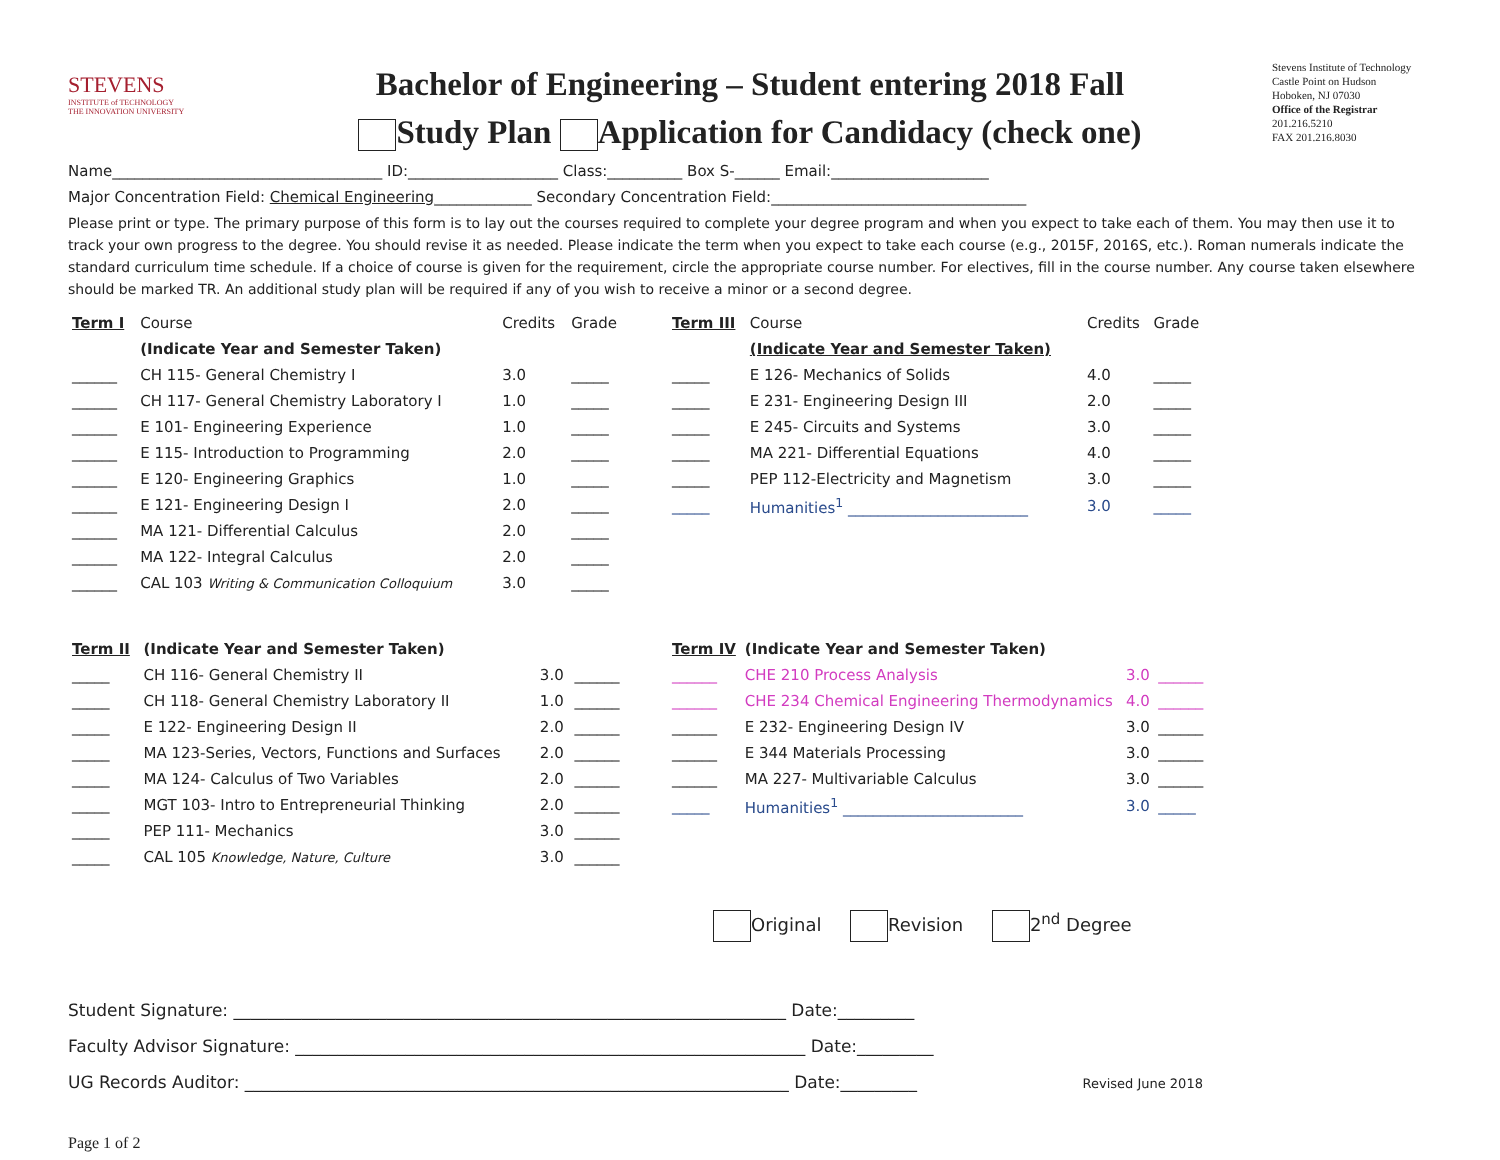STEVENS
INSTITUTE of TECHNOLOGY
THE INNOVATION UNIVERSITY
Bachelor of Engineering – Student entering 2018 Fall
Study Plan Application for Candidacy (check one)
Stevens Institute of Technology
Castle Point on Hudson
Hoboken, NJ 07030
Office of the Registrar
201.216.5210
FAX 201.216.8030
Name____________________________________ ID:____________________ Class:__________ Box S-______ Email:_____________________
Major Concentration Field: Chemical Engineering_____________ Secondary Concentration Field:__________________________________
Please print or type. The primary purpose of this form is to lay out the courses required to complete your degree program and when you expect to take each of them. You may then use it to track your own progress to the degree. You should revise it as needed. Please indicate the term when you expect to take each course (e.g., 2015F, 2016S, etc.). Roman numerals indicate the standard curriculum time schedule. If a choice of course is given for the requirement, circle the appropriate course number. For electives, fill in the course number. Any course taken elsewhere should be marked TR. An additional study plan will be required if any of you wish to receive a minor or a second degree.
| Term I | Course | Credits | Grade |
| --- | --- | --- | --- |
| | (Indicate Year and Semester Taken) | | |
| ______ | CH 115- General Chemistry I | 3.0 | _____ |
| ______ | CH 117- General Chemistry Laboratory I | 1.0 | _____ |
| ______ | E 101- Engineering Experience | 1.0 | _____ |
| ______ | E 115- Introduction to Programming | 2.0 | _____ |
| ______ | E 120- Engineering Graphics | 1.0 | _____ |
| ______ | E 121- Engineering Design I | 2.0 | _____ |
| ______ | MA 121- Differential Calculus | 2.0 | _____ |
| ______ | MA 122- Integral Calculus | 2.0 | _____ |
| ______ | CAL 103 Writing & Communication Colloquium | 3.0 | _____ |
| Term III | Course | Credits | Grade |
| --- | --- | --- | --- |
| | (Indicate Year and Semester Taken) | | |
| _____ | E 126- Mechanics of Solids | 4.0 | _____ |
| _____ | E 231- Engineering Design III | 2.0 | _____ |
| _____ | E 245- Circuits and Systems | 3.0 | _____ |
| _____ | MA 221- Differential Equations | 4.0 | _____ |
| _____ | PEP 112-Electricity and Magnetism | 3.0 | _____ |
| _____ | Humanities<sup>1</sup> ________________________ | 3.0 | _____ |
| Term II | (Indicate Year and Semester Taken) | | |
| --- | --- | --- | --- |
| _____ | CH 116- General Chemistry II | 3.0 | ______ |
| _____ | CH 118- General Chemistry Laboratory II | 1.0 | ______ |
| _____ | E 122- Engineering Design II | 2.0 | ______ |
| _____ | MA 123-Series, Vectors, Functions and Surfaces | 2.0 | ______ |
| _____ | MA 124- Calculus of Two Variables | 2.0 | ______ |
| _____ | MGT 103- Intro to Entrepreneurial Thinking | 2.0 | ______ |
| _____ | PEP 111- Mechanics | 3.0 | ______ |
| _____ | CAL 105 Knowledge, Nature, Culture | 3.0 | ______ |
| Term IV | (Indicate Year and Semester Taken) | | |
| --- | --- | --- | --- |
| ______ | CHE 210 Process Analysis | 3.0 | ______ |
| ______ | CHE 234 Chemical Engineering Thermodynamics | 4.0 | ______ |
| ______ | E 232- Engineering Design IV | 3.0 | ______ |
| ______ | E 344 Materials Processing | 3.0 | ______ |
| ______ | MA 227- Multivariable Calculus | 3.0 | ______ |
| _____ | Humanities<sup>1</sup> ________________________ | 3.0 | _____ |
Original Revision 2<sup>nd</sup> Degree
Student Signature: _________________________________________________________________ Date:_________
Faculty Advisor Signature: ____________________________________________________________ Date:_________
UG Records Auditor: ________________________________________________________________ Date:_________ Revised June 2018
Page 1 of 2